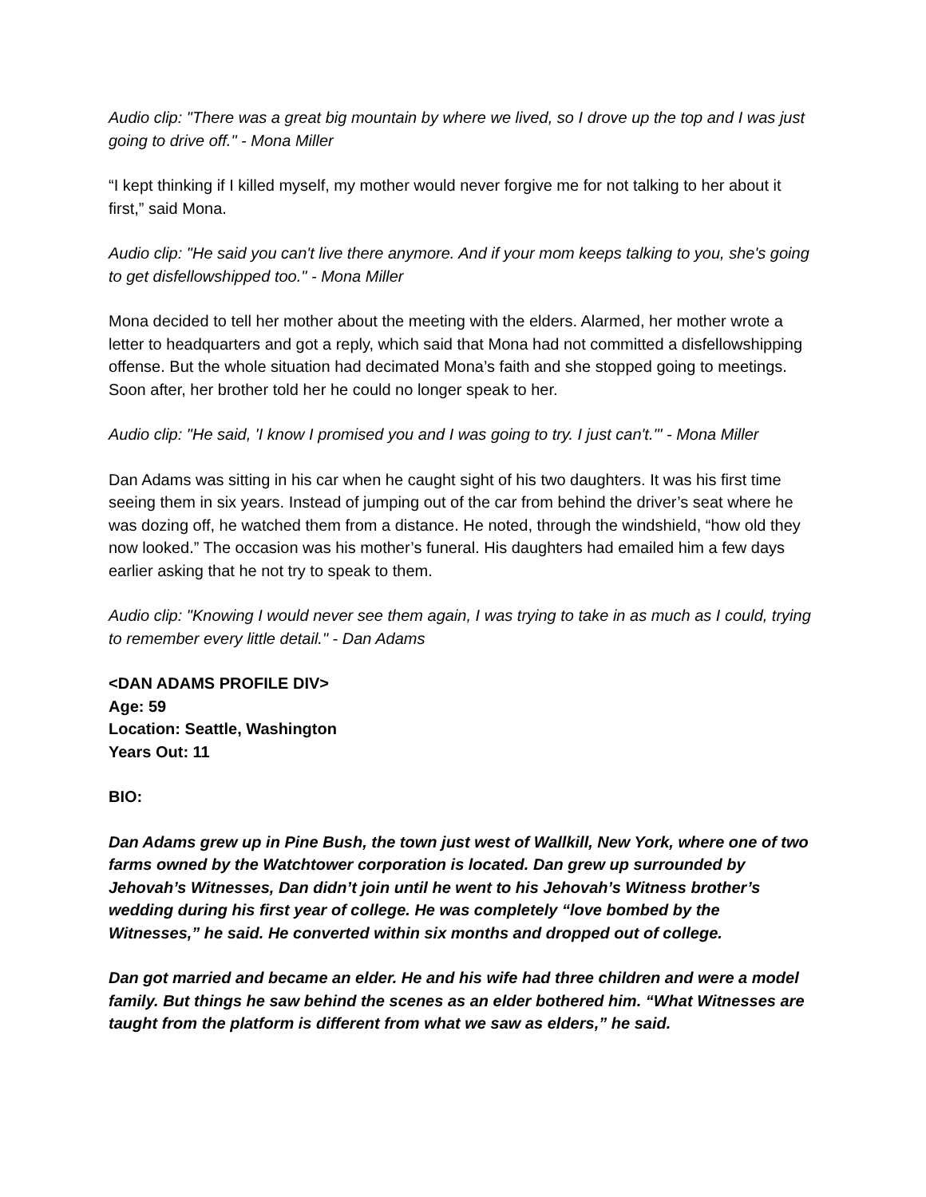Audio clip: "There was a great big mountain by where we lived, so I drove up the top and I was just going to drive off." - Mona Miller
“I kept thinking if I killed myself, my mother would never forgive me for not talking to her about it first,” said Mona.
Audio clip: "He said you can't live there anymore. And if your mom keeps talking to you, she's going to get disfellowshipped too." - Mona Miller
Mona decided to tell her mother about the meeting with the elders. Alarmed, her mother wrote a letter to headquarters and got a reply, which said that Mona had not committed a disfellowshipping offense. But the whole situation had decimated Mona’s faith and she stopped going to meetings. Soon after, her brother told her he could no longer speak to her.
Audio clip: "He said, 'I know I promised you and I was going to try. I just can't.'" - Mona Miller
Dan Adams was sitting in his car when he caught sight of his two daughters. It was his first time seeing them in six years. Instead of jumping out of the car from behind the driver’s seat where he was dozing off, he watched them from a distance. He noted, through the windshield, “how old they now looked.” The occasion was his mother’s funeral. His daughters had emailed him a few days earlier asking that he not try to speak to them.
Audio clip: "Knowing I would never see them again, I was trying to take in as much as I could, trying to remember every little detail." - Dan Adams
<DAN ADAMS PROFILE DIV>
Age: 59
Location: Seattle, Washington
Years Out: 11
BIO:
Dan Adams grew up in Pine Bush, the town just west of Wallkill, New York, where one of two farms owned by the Watchtower corporation is located. Dan grew up surrounded by Jehovah’s Witnesses, Dan didn’t join until he went to his Jehovah’s Witness brother’s wedding during his first year of college. He was completely “love bombed by the Witnesses,” he said. He converted within six months and dropped out of college.
Dan got married and became an elder. He and his wife had three children and were a model family. But things he saw behind the scenes as an elder bothered him. “What Witnesses are taught from the platform is different from what we saw as elders,” he said.